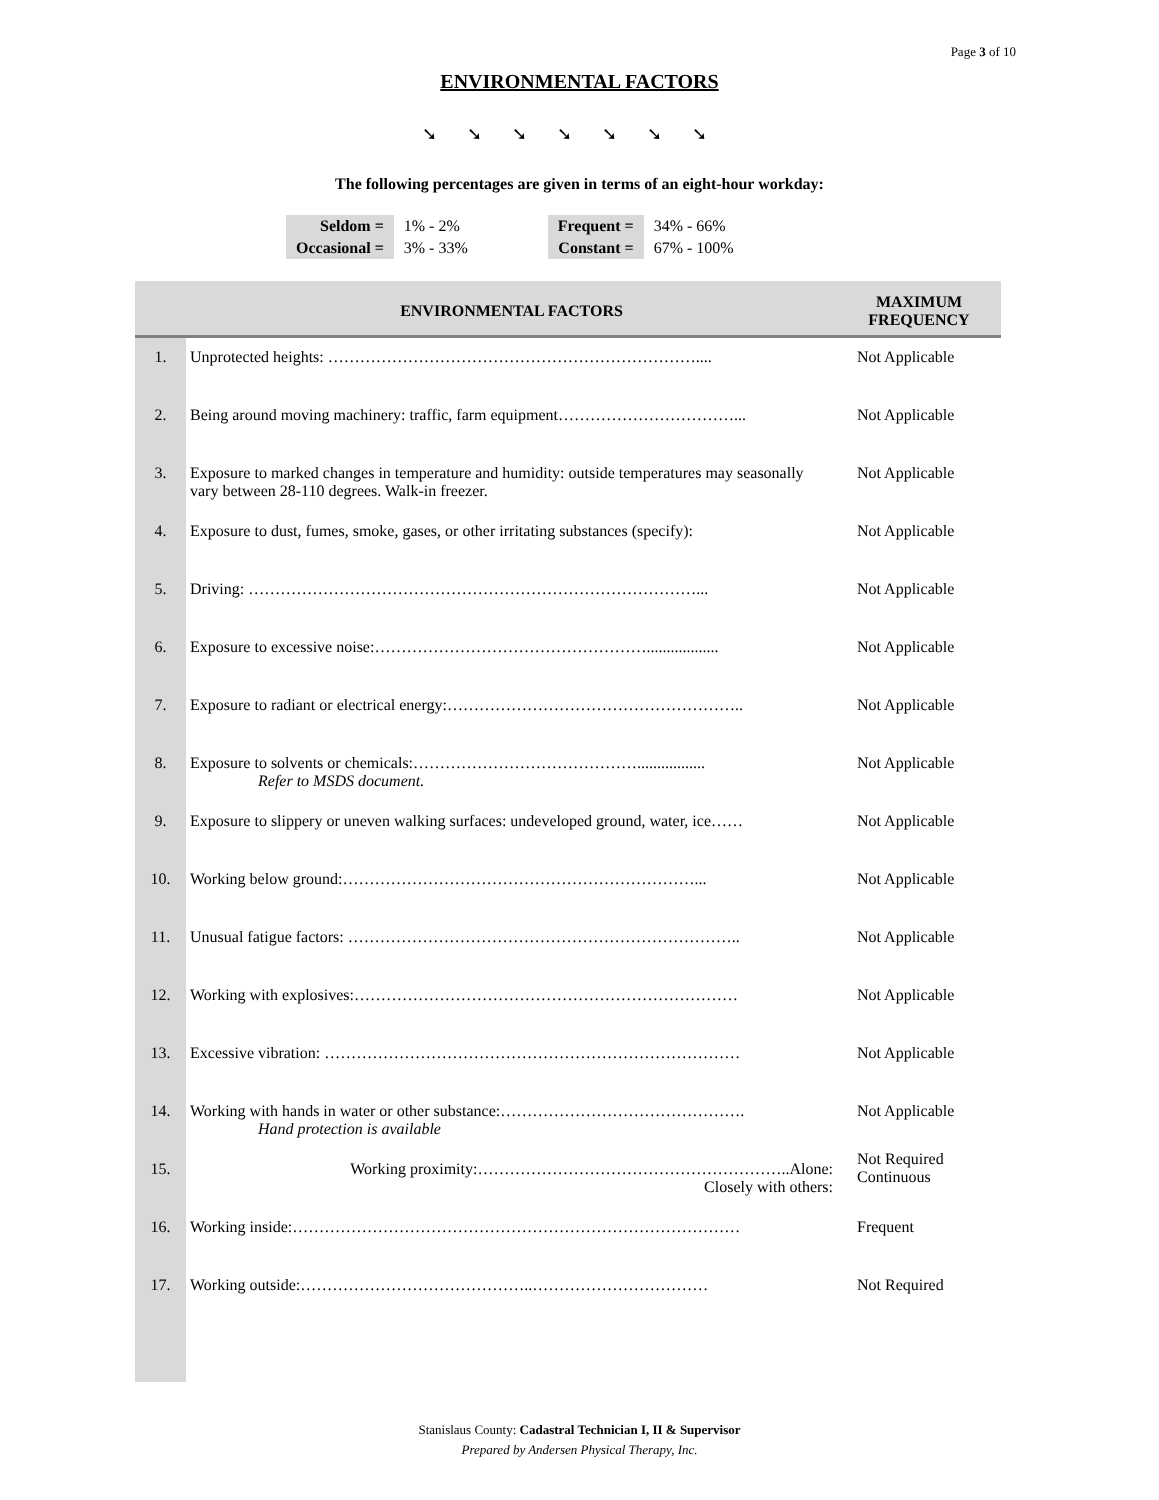Page 3 of 10
ENVIRONMENTAL FACTORS
➘➘➘➘➘➘➘
The following percentages are given in terms of an eight-hour workday:
| Seldom = Occasional = | 1% - 2% 3% - 33% | | Frequent = Constant = | 34% - 66% 67% - 100% |
| | ENVIRONMENTAL FACTORS | MAXIMUM FREQUENCY |
| --- | --- | --- |
| 1. | Unprotected heights: …………………………………………………………….... | Not Applicable |
| 2. | Being around moving machinery: traffic, farm equipment……………………………... | Not Applicable |
| 3. | Exposure to marked changes in temperature and humidity: outside temperatures may seasonally vary between 28-110 degrees. Walk-in freezer. | Not Applicable |
| 4. | Exposure to dust, fumes, smoke, gases, or other irritating substances (specify): | Not Applicable |
| 5. | Driving: …………………………………………………………………………... | Not Applicable |
| 6. | Exposure to excessive noise:…………………………………………….................. | Not Applicable |
| 7. | Exposure to radiant or electrical energy:……………………………………………….. | Not Applicable |
| 8. | Exposure to solvents or chemicals:……………………………………................. Refer to MSDS document. | Not Applicable |
| 9. | Exposure to slippery or uneven walking surfaces: undeveloped ground, water, ice…… | Not Applicable |
| 10. | Working below ground:…………………………………………………………... | Not Applicable |
| 11. | Unusual fatigue factors: ……………………………………………………………….. | Not Applicable |
| 12. | Working with explosives:……………………………………………………………… | Not Applicable |
| 13. | Excessive vibration: …………………………………………………………………… | Not Applicable |
| 14. | Working with hands in water or other substance:………………………………………. Hand protection is available | Not Applicable |
| 15. | Working proximity:…………………………………………………..Alone: Closely with others: | Not Required Continuous |
| 16. | Working inside:………………………………………………………………………… | Frequent |
| 17. | Working outside:……………………………………..…………………………… | Not Required |
Stanislaus County: Cadastral Technician I, II & Supervisor
Prepared by Andersen Physical Therapy, Inc.